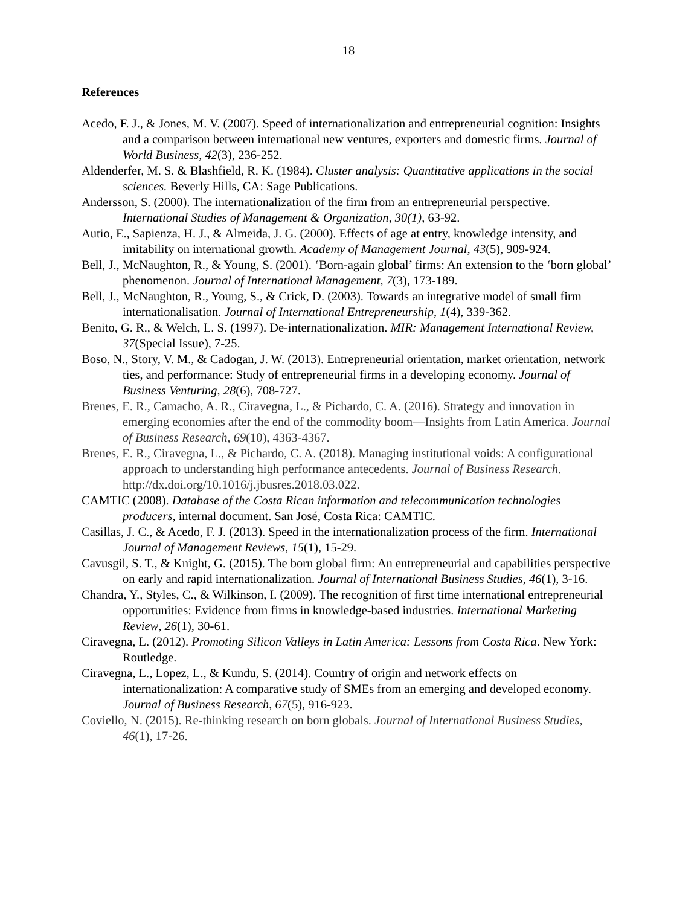18
References
Acedo, F. J., & Jones, M. V. (2007). Speed of internationalization and entrepreneurial cognition: Insights and a comparison between international new ventures, exporters and domestic firms. Journal of World Business, 42(3), 236-252.
Aldenderfer, M. S. & Blashfield, R. K. (1984). Cluster analysis: Quantitative applications in the social sciences. Beverly Hills, CA: Sage Publications.
Andersson, S. (2000). The internationalization of the firm from an entrepreneurial perspective. International Studies of Management & Organization, 30(1), 63-92.
Autio, E., Sapienza, H. J., & Almeida, J. G. (2000). Effects of age at entry, knowledge intensity, and imitability on international growth. Academy of Management Journal, 43(5), 909-924.
Bell, J., McNaughton, R., & Young, S. (2001). ‘Born-again global’ firms: An extension to the ‘born global’ phenomenon. Journal of International Management, 7(3), 173-189.
Bell, J., McNaughton, R., Young, S., & Crick, D. (2003). Towards an integrative model of small firm internationalisation. Journal of International Entrepreneurship, 1(4), 339-362.
Benito, G. R., & Welch, L. S. (1997). De-internationalization. MIR: Management International Review, 37(Special Issue), 7-25.
Boso, N., Story, V. M., & Cadogan, J. W. (2013). Entrepreneurial orientation, market orientation, network ties, and performance: Study of entrepreneurial firms in a developing economy. Journal of Business Venturing, 28(6), 708-727.
Brenes, E. R., Camacho, A. R., Ciravegna, L., & Pichardo, C. A. (2016). Strategy and innovation in emerging economies after the end of the commodity boom—Insights from Latin America. Journal of Business Research, 69(10), 4363-4367.
Brenes, E. R., Ciravegna, L., & Pichardo, C. A. (2018). Managing institutional voids: A configurational approach to understanding high performance antecedents. Journal of Business Research. http://dx.doi.org/10.1016/j.jbusres.2018.03.022.
CAMTIC (2008). Database of the Costa Rican information and telecommunication technologies producers, internal document. San José, Costa Rica: CAMTIC.
Casillas, J. C., & Acedo, F. J. (2013). Speed in the internationalization process of the firm. International Journal of Management Reviews, 15(1), 15-29.
Cavusgil, S. T., & Knight, G. (2015). The born global firm: An entrepreneurial and capabilities perspective on early and rapid internationalization. Journal of International Business Studies, 46(1), 3-16.
Chandra, Y., Styles, C., & Wilkinson, I. (2009). The recognition of first time international entrepreneurial opportunities: Evidence from firms in knowledge-based industries. International Marketing Review, 26(1), 30-61.
Ciravegna, L. (2012). Promoting Silicon Valleys in Latin America: Lessons from Costa Rica. New York: Routledge.
Ciravegna, L., Lopez, L., & Kundu, S. (2014). Country of origin and network effects on internationalization: A comparative study of SMEs from an emerging and developed economy. Journal of Business Research, 67(5), 916-923.
Coviello, N. (2015). Re-thinking research on born globals. Journal of International Business Studies, 46(1), 17-26.